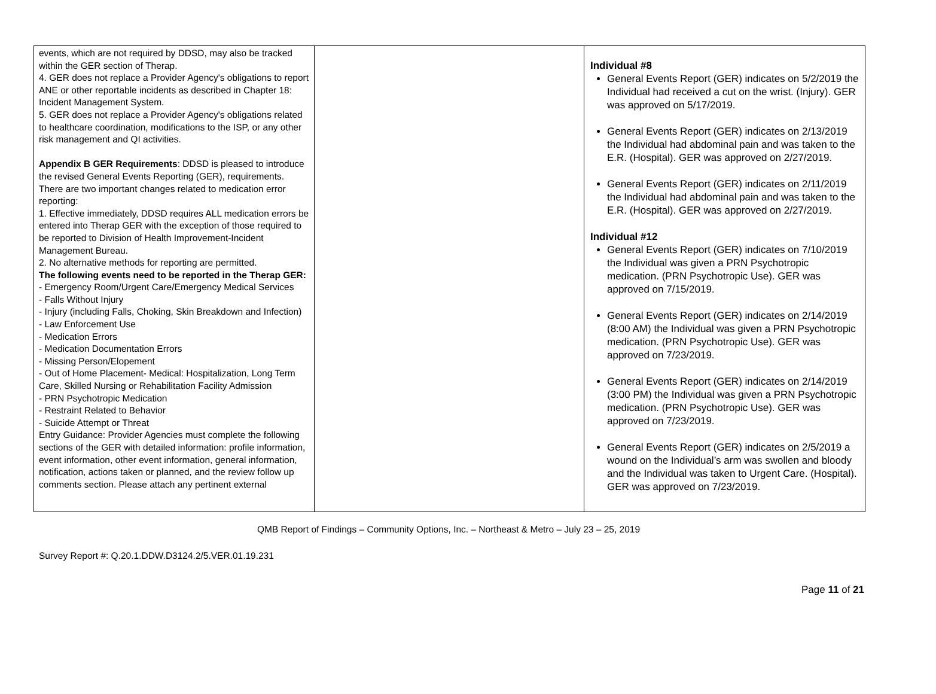| events, which are not required by DDSD, may also be tracked within the GER section of Therap. 4. GER does not replace a Provider Agency's obligations to report ANE or other reportable incidents as described in Chapter 18: Incident Management System. 5. GER does not replace a Provider Agency's obligations related to healthcare coordination, modifications to the ISP, or any other risk management and QI activities. Appendix B GER Requirements : DDSD is pleased to introduce the revised General Events Reporting (GER), requirements. There are two important changes related to medication error reporting: 1. Effective immediately, DDSD requires ALL medication errors be entered into Therap GER with the exception of those required to be reported to Division of Health Improvement-Incident Management Bureau. 2. No alternative methods for reporting are permitted. The following events need to be reported in the Therap GER: - Emergency Room/Urgent Care/Emergency Medical Services - Falls Without Injury - Injury (including Falls, Choking, Skin Breakdown and Infection) - Law Enforcement Use - Medication Errors - Medication Documentation Errors - Missing Person/Elopement - Out of Home Placement- Medical: Hospitalization, Long Term Care, Skilled Nursing or Rehabilitation Facility Admission - PRN Psychotropic Medication - Restraint Related to Behavior - Suicide Attempt or Threat Entry Guidance: Provider Agencies must complete the following sections of the GER with detailed information: profile information, event information, other event information, general information, notification, actions taken or planned, and the review follow up comments section. Please attach any pertinent external | | Individual #8 General Events Report (GER) indicates on 5/2/2019 the Individual had received a cut on the wrist. (Injury). GER was approved on 5/17/2019. General Events Report (GER) indicates on 2/13/2019 the Individual had abdominal pain and was taken to the E.R. (Hospital). GER was approved on 2/27/2019. General Events Report (GER) indicates on 2/11/2019 the Individual had abdominal pain and was taken to the E.R. (Hospital). GER was approved on 2/27/2019. Individual #12 General Events Report (GER) indicates on 7/10/2019 the Individual was given a PRN Psychotropic medication. (PRN Psychotropic Use). GER was approved on 7/15/2019. General Events Report (GER) indicates on 2/14/2019 (8:00 AM) the Individual was given a PRN Psychotropic medication. (PRN Psychotropic Use). GER was approved on 7/23/2019. General Events Report (GER) indicates on 2/14/2019 (3:00 PM) the Individual was given a PRN Psychotropic medication. (PRN Psychotropic Use). GER was approved on 7/23/2019. General Events Report (GER) indicates on 2/5/2019 a wound on the Individual’s arm was swollen and bloody and the Individual was taken to Urgent Care. (Hospital). GER was approved on 7/23/2019. |
QMB Report of Findings – Community Options, Inc. – Northeast & Metro – July 23 – 25, 2019
Survey Report #: Q.20.1.DDW.D3124.2/5.VER.01.19.231
Page 11 of 21